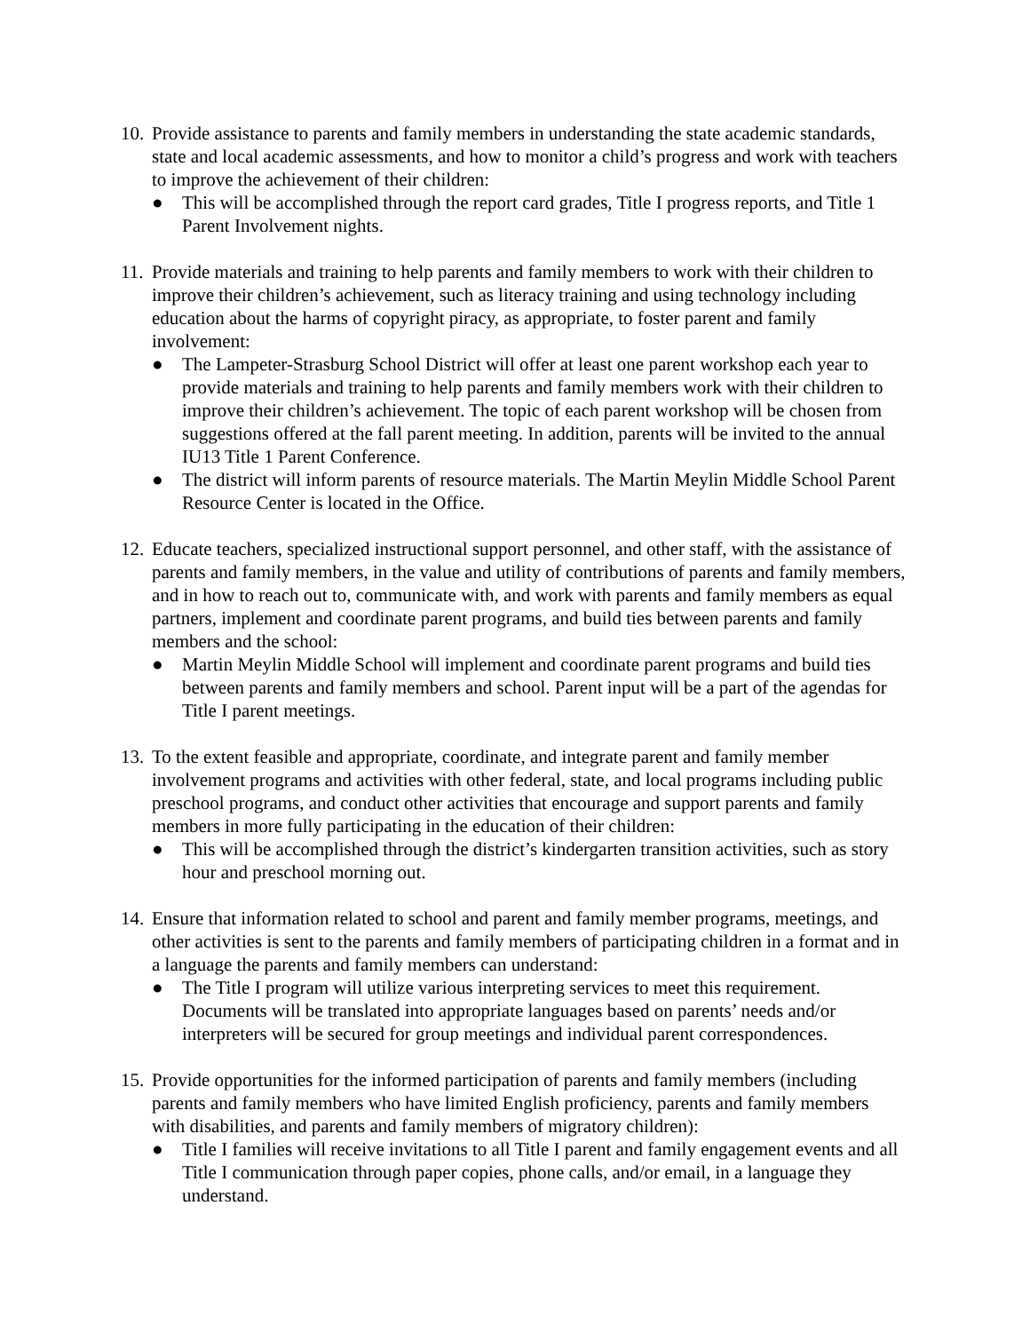10.
Provide assistance to parents and family members in understanding the state academic standards, state and local academic assessments, and how to monitor a child’s progress and work with teachers to improve the achievement of their children:
● This will be accomplished through the report card grades, Title I progress reports, and Title 1 Parent Involvement nights.
11.
Provide materials and training to help parents and family members to work with their children to improve their children’s achievement, such as literacy training and using technology including education about the harms of copyright piracy, as appropriate, to foster parent and family involvement:
● The Lampeter-Strasburg School District will offer at least one parent workshop each year to provide materials and training to help parents and family members work with their children to improve their children’s achievement. The topic of each parent workshop will be chosen from suggestions offered at the fall parent meeting. In addition, parents will be invited to the annual IU13 Title 1 Parent Conference.
● The district will inform parents of resource materials. The Martin Meylin Middle School Parent Resource Center is located in the Office.
12.
Educate teachers, specialized instructional support personnel, and other staff, with the assistance of parents and family members, in the value and utility of contributions of parents and family members, and in how to reach out to, communicate with, and work with parents and family members as equal partners, implement and coordinate parent programs, and build ties between parents and family members and the school:
● Martin Meylin Middle School will implement and coordinate parent programs and build ties between parents and family members and school. Parent input will be a part of the agendas for Title I parent meetings.
13.
To the extent feasible and appropriate, coordinate, and integrate parent and family member involvement programs and activities with other federal, state, and local programs including public preschool programs, and conduct other activities that encourage and support parents and family members in more fully participating in the education of their children:
● This will be accomplished through the district’s kindergarten transition activities, such as story hour and preschool morning out.
14.
Ensure that information related to school and parent and family member programs, meetings, and other activities is sent to the parents and family members of participating children in a format and in a language the parents and family members can understand:
● The Title I program will utilize various interpreting services to meet this requirement. Documents will be translated into appropriate languages based on parents’ needs and/or interpreters will be secured for group meetings and individual parent correspondences.
15.
Provide opportunities for the informed participation of parents and family members (including parents and family members who have limited English proficiency, parents and family members with disabilities, and parents and family members of migratory children):
● Title I families will receive invitations to all Title I parent and family engagement events and all Title I communication through paper copies, phone calls, and/or email, in a language they understand.